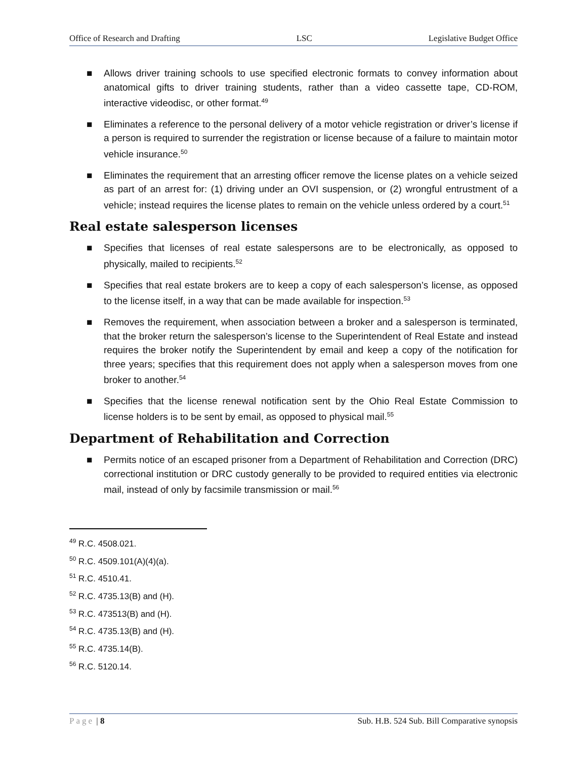Office of Research and Drafting LSC Legislative Budget Office
■ Allows driver training schools to use specified electronic formats to convey information about anatomical gifts to driver training students, rather than a video cassette tape, CD-ROM, interactive videodisc, or other format.<sup>49</sup>
■ Eliminates a reference to the personal delivery of a motor vehicle registration or driver’s license if a person is required to surrender the registration or license because of a failure to maintain motor vehicle insurance.<sup>50</sup>
■ Eliminates the requirement that an arresting officer remove the license plates on a vehicle seized as part of an arrest for: (1) driving under an OVI suspension, or (2) wrongful entrustment of a vehicle; instead requires the license plates to remain on the vehicle unless ordered by a court.<sup>51</sup>
Real estate salesperson licenses
■ Specifies that licenses of real estate salespersons are to be electronically, as opposed to physically, mailed to recipients.<sup>52</sup>
■ Specifies that real estate brokers are to keep a copy of each salesperson’s license, as opposed to the license itself, in a way that can be made available for inspection.<sup>53</sup>
■ Removes the requirement, when association between a broker and a salesperson is terminated, that the broker return the salesperson’s license to the Superintendent of Real Estate and instead requires the broker notify the Superintendent by email and keep a copy of the notification for three years; specifies that this requirement does not apply when a salesperson moves from one broker to another.<sup>54</sup>
■ Specifies that the license renewal notification sent by the Ohio Real Estate Commission to license holders is to be sent by email, as opposed to physical mail.<sup>55</sup>
Department of Rehabilitation and Correction
■ Permits notice of an escaped prisoner from a Department of Rehabilitation and Correction (DRC) correctional institution or DRC custody generally to be provided to required entities via electronic mail, instead of only by facsimile transmission or mail.<sup>56</sup>
<sup>49</sup> R.C. 4508.021.
<sup>50</sup> R.C. 4509.101(A)(4)(a).
<sup>51</sup> R.C. 4510.41.
<sup>52</sup> R.C. 4735.13(B) and (H).
<sup>53</sup> R.C. 473513(B) and (H).
<sup>54</sup> R.C. 4735.13(B) and (H).
<sup>55</sup> R.C. 4735.14(B).
<sup>56</sup> R.C. 5120.14.
Page | 8 Sub. H.B. 524 Sub. Bill Comparative synopsis